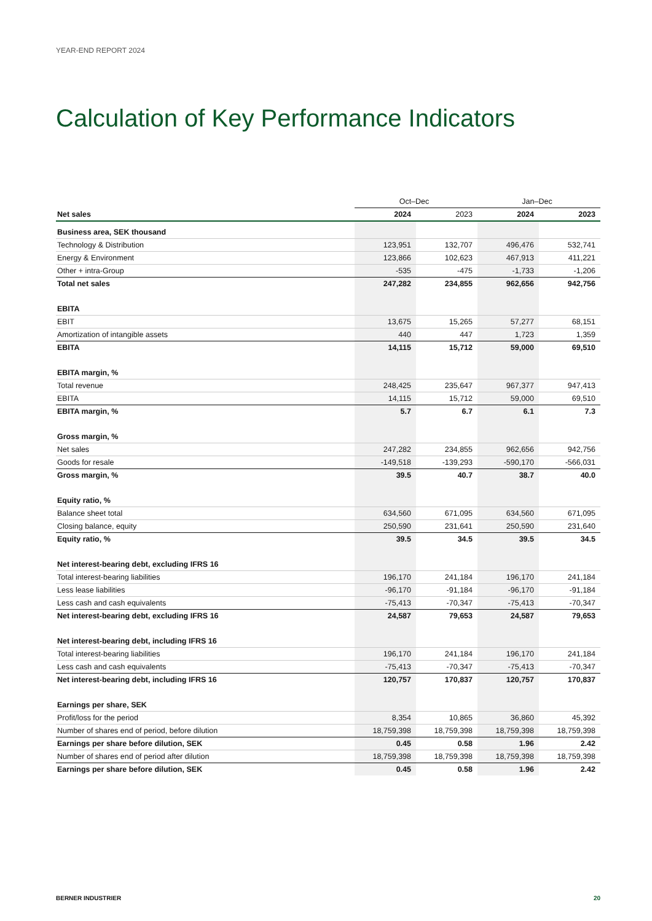YEAR-END REPORT 2024
Calculation of Key Performance Indicators
| | Oct–Dec | | Jan–Dec | |
| Net sales | 2024 | 2023 | 2024 | 2023 |
| Business area, SEK thousand | | | | |
| Technology & Distribution | 123,951 | 132,707 | 496,476 | 532,741 |
| Energy & Environment | 123,866 | 102,623 | 467,913 | 411,221 |
| Other + intra-Group | -535 | -475 | -1,733 | -1,206 |
| Total net sales | 247,282 | 234,855 | 962,656 | 942,756 |
| EBITA | | | | |
| EBIT | 13,675 | 15,265 | 57,277 | 68,151 |
| Amortization of intangible assets | 440 | 447 | 1,723 | 1,359 |
| EBITA | 14,115 | 15,712 | 59,000 | 69,510 |
| EBITA margin, % | | | | |
| Total revenue | 248,425 | 235,647 | 967,377 | 947,413 |
| EBITA | 14,115 | 15,712 | 59,000 | 69,510 |
| EBITA margin, % | 5.7 | 6.7 | 6.1 | 7.3 |
| Gross margin, % | | | | |
| Net sales | 247,282 | 234,855 | 962,656 | 942,756 |
| Goods for resale | -149,518 | -139,293 | -590,170 | -566,031 |
| Gross margin, % | 39.5 | 40.7 | 38.7 | 40.0 |
| Equity ratio, % | | | | |
| Balance sheet total | 634,560 | 671,095 | 634,560 | 671,095 |
| Closing balance, equity | 250,590 | 231,641 | 250,590 | 231,640 |
| Equity ratio, % | 39.5 | 34.5 | 39.5 | 34.5 |
| Net interest-bearing debt, excluding IFRS 16 | | | | |
| Total interest-bearing liabilities | 196,170 | 241,184 | 196,170 | 241,184 |
| Less lease liabilities | -96,170 | -91,184 | -96,170 | -91,184 |
| Less cash and cash equivalents | -75,413 | -70,347 | -75,413 | -70,347 |
| Net interest-bearing debt, excluding IFRS 16 | 24,587 | 79,653 | 24,587 | 79,653 |
| Net interest-bearing debt, including IFRS 16 | | | | |
| Total interest-bearing liabilities | 196,170 | 241,184 | 196,170 | 241,184 |
| Less cash and cash equivalents | -75,413 | -70,347 | -75,413 | -70,347 |
| Net interest-bearing debt, including IFRS 16 | 120,757 | 170,837 | 120,757 | 170,837 |
| Earnings per share, SEK | | | | |
| Profit/loss for the period | 8,354 | 10,865 | 36,860 | 45,392 |
| Number of shares end of period, before dilution | 18,759,398 | 18,759,398 | 18,759,398 | 18,759,398 |
| Earnings per share before dilution, SEK | 0.45 | 0.58 | 1.96 | 2.42 |
| Number of shares end of period after dilution | 18,759,398 | 18,759,398 | 18,759,398 | 18,759,398 |
| Earnings per share before dilution, SEK | 0.45 | 0.58 | 1.96 | 2.42 |
BERNER INDUSTRIER 20